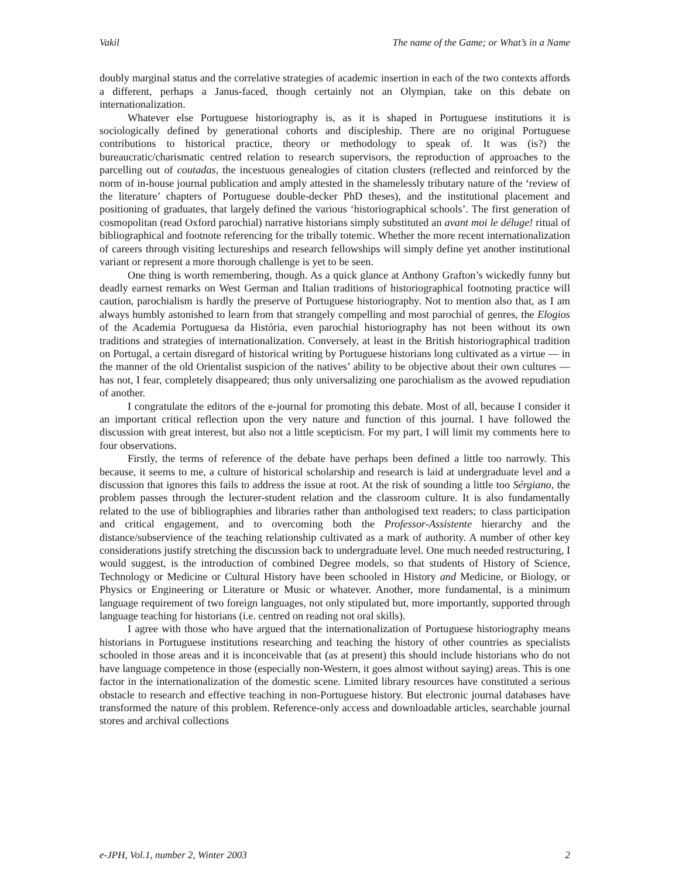Vakil The name of the Game; or What’s in a Name
doubly marginal status and the correlative strategies of academic insertion in each of the two contexts affords a different, perhaps a Janus-faced, though certainly not an Olympian, take on this debate on internationalization.
Whatever else Portuguese historiography is, as it is shaped in Portuguese institutions it is sociologically defined by generational cohorts and discipleship. There are no original Portuguese contributions to historical practice, theory or methodology to speak of. It was (is?) the bureaucratic/charismatic centred relation to research supervisors, the reproduction of approaches to the parcelling out of coutadas, the incestuous genealogies of citation clusters (reflected and reinforced by the norm of in-house journal publication and amply attested in the shamelessly tributary nature of the ‘review of the literature’ chapters of Portuguese double-decker PhD theses), and the institutional placement and positioning of graduates, that largely defined the various ‘historiographical schools’. The first generation of cosmopolitan (read Oxford parochial) narrative historians simply substituted an avant moi le déluge! ritual of bibliographical and footnote referencing for the tribally totemic. Whether the more recent internationalization of careers through visiting lectureships and research fellowships will simply define yet another institutional variant or represent a more thorough challenge is yet to be seen.
One thing is worth remembering, though. As a quick glance at Anthony Grafton’s wickedly funny but deadly earnest remarks on West German and Italian traditions of historiographical footnoting practice will caution, parochialism is hardly the preserve of Portuguese historiography. Not to mention also that, as I am always humbly astonished to learn from that strangely compelling and most parochial of genres, the Elogios of the Academia Portuguesa da História, even parochial historiography has not been without its own traditions and strategies of internationalization. Conversely, at least in the British historiographical tradition on Portugal, a certain disregard of historical writing by Portuguese historians long cultivated as a virtue — in the manner of the old Orientalist suspicion of the natives’ ability to be objective about their own cultures — has not, I fear, completely disappeared; thus only universalizing one parochialism as the avowed repudiation of another.
I congratulate the editors of the e-journal for promoting this debate. Most of all, because I consider it an important critical reflection upon the very nature and function of this journal. I have followed the discussion with great interest, but also not a little scepticism. For my part, I will limit my comments here to four observations.
Firstly, the terms of reference of the debate have perhaps been defined a little too narrowly. This because, it seems to me, a culture of historical scholarship and research is laid at undergraduate level and a discussion that ignores this fails to address the issue at root. At the risk of sounding a little too Sérgiano, the problem passes through the lecturer-student relation and the classroom culture. It is also fundamentally related to the use of bibliographies and libraries rather than anthologised text readers; to class participation and critical engagement, and to overcoming both the Professor-Assistente hierarchy and the distance/subservience of the teaching relationship cultivated as a mark of authority. A number of other key considerations justify stretching the discussion back to undergraduate level. One much needed restructuring, I would suggest, is the introduction of combined Degree models, so that students of History of Science, Technology or Medicine or Cultural History have been schooled in History and Medicine, or Biology, or Physics or Engineering or Literature or Music or whatever. Another, more fundamental, is a minimum language requirement of two foreign languages, not only stipulated but, more importantly, supported through language teaching for historians (i.e. centred on reading not oral skills).
I agree with those who have argued that the internationalization of Portuguese historiography means historians in Portuguese institutions researching and teaching the history of other countries as specialists schooled in those areas and it is inconceivable that (as at present) this should include historians who do not have language competence in those (especially non-Western, it goes almost without saying) areas. This is one factor in the internationalization of the domestic scene. Limited library resources have constituted a serious obstacle to research and effective teaching in non-Portuguese history. But electronic journal databases have transformed the nature of this problem. Reference-only access and downloadable articles, searchable journal stores and archival collections
e-JPH, Vol.1, number 2, Winter 2003 2